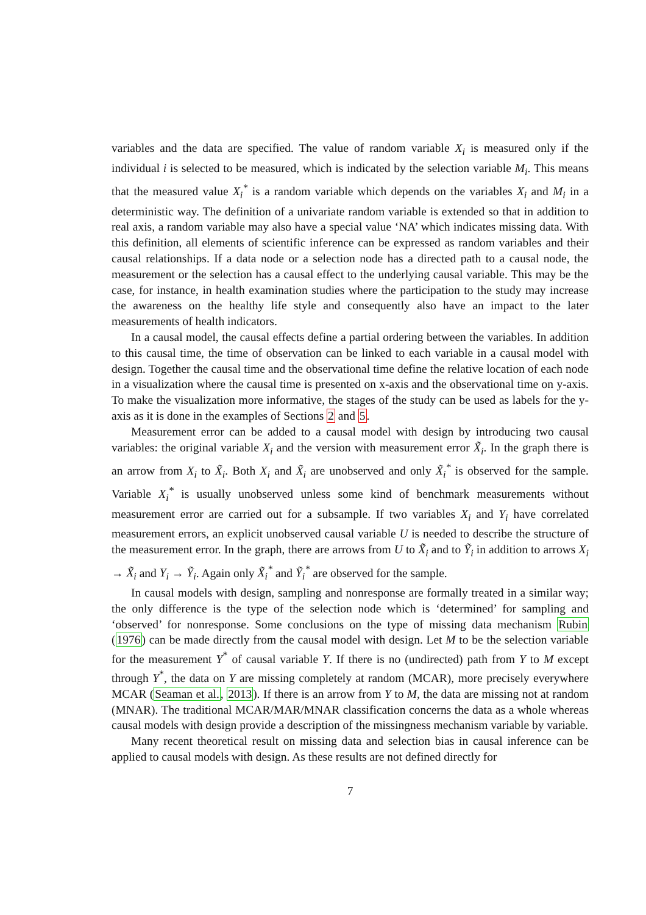variables and the data are specified. The value of random variable X<sub>i</sub> is measured only if the individual i is selected to be measured, which is indicated by the selection variable M<sub>i</sub>. This means that the measured value X<sub>i</sub><sup>*</sup> is a random variable which depends on the variables X<sub>i</sub> and M<sub>i</sub> in a deterministic way. The definition of a univariate random variable is extended so that in addition to real axis, a random variable may also have a special value ‘NA’ which indicates missing data. With this definition, all elements of scientific inference can be expressed as random variables and their causal relationships. If a data node or a selection node has a directed path to a causal node, the measurement or the selection has a causal effect to the underlying causal variable. This may be the case, for instance, in health examination studies where the participation to the study may increase the awareness on the healthy life style and consequently also have an impact to the later measurements of health indicators.
In a causal model, the causal effects define a partial ordering between the variables. In addition to this causal time, the time of observation can be linked to each variable in a causal model with design. Together the causal time and the observational time define the relative location of each node in a visualization where the causal time is presented on x-axis and the observational time on y-axis. To make the visualization more informative, the stages of the study can be used as labels for the y-axis as it is done in the examples of Sections 2 and 5.
Measurement error can be added to a causal model with design by introducing two causal variables: the original variable X<sub>i</sub> and the version with measurement error X̃<sub>i</sub>. In the graph there is an arrow from X<sub>i</sub> to X̃<sub>i</sub>. Both X<sub>i</sub> and X̃<sub>i</sub> are unobserved and only X̃<sub>i</sub><sup>*</sup> is observed for the sample. Variable X<sub>i</sub><sup>*</sup> is usually unobserved unless some kind of benchmark measurements without measurement error are carried out for a subsample. If two variables X<sub>i</sub> and Y<sub>i</sub> have correlated measurement errors, an explicit unobserved causal variable U is needed to describe the structure of the measurement error. In the graph, there are arrows from U to X̃<sub>i</sub> and to Ỹ<sub>i</sub> in addition to arrows X<sub>i</sub> → X̃<sub>i</sub> and Y<sub>i</sub> → Ỹ<sub>i</sub>. Again only X̃<sub>i</sub><sup>*</sup> and Ỹ<sub>i</sub><sup>*</sup> are observed for the sample.
In causal models with design, sampling and nonresponse are formally treated in a similar way; the only difference is the type of the selection node which is ‘determined’ for sampling and ‘observed’ for nonresponse. Some conclusions on the type of missing data mechanism Rubin (1976) can be made directly from the causal model with design. Let M to be the selection variable for the measurement Y<sup>*</sup> of causal variable Y. If there is no (undirected) path from Y to M except through Y<sup>*</sup>, the data on Y are missing completely at random (MCAR), more precisely everywhere MCAR (Seaman et al., 2013). If there is an arrow from Y to M, the data are missing not at random (MNAR). The traditional MCAR/MAR/MNAR classification concerns the data as a whole whereas causal models with design provide a description of the missingness mechanism variable by variable.
Many recent theoretical result on missing data and selection bias in causal inference can be applied to causal models with design. As these results are not defined directly for
7